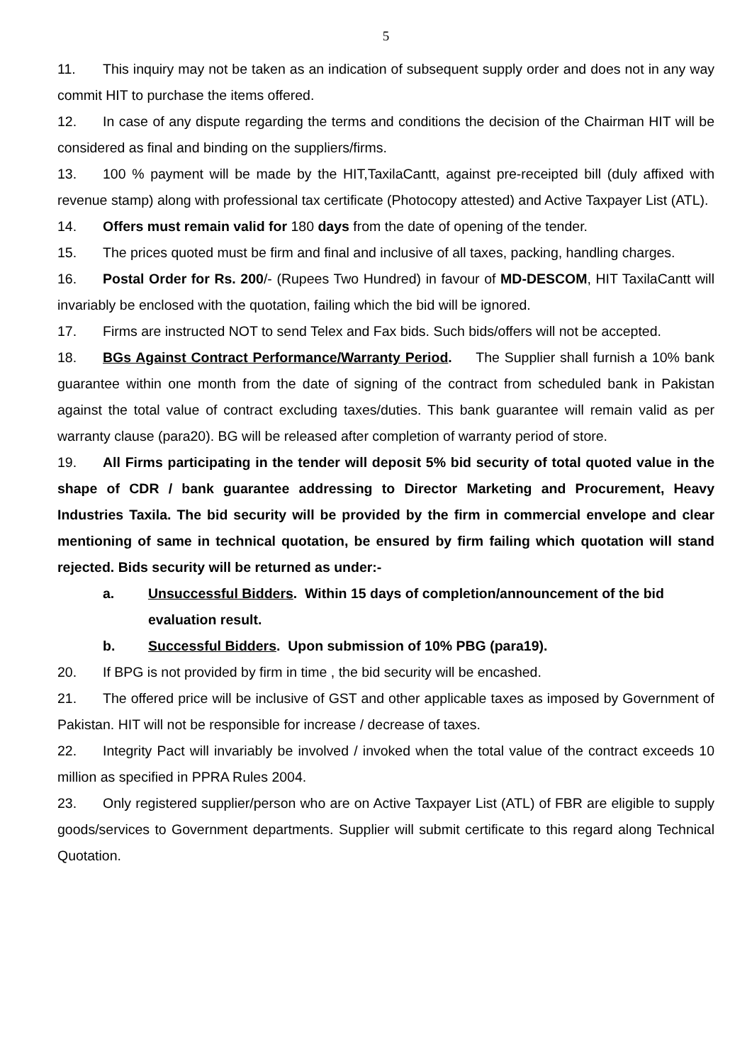5
11. This inquiry may not be taken as an indication of subsequent supply order and does not in any way commit HIT to purchase the items offered.
12. In case of any dispute regarding the terms and conditions the decision of the Chairman HIT will be considered as final and binding on the suppliers/firms.
13. 100 % payment will be made by the HIT,TaxilaCantt, against pre-receipted bill (duly affixed with revenue stamp) along with professional tax certificate (Photocopy attested) and Active Taxpayer List (ATL).
14. Offers must remain valid for 180 days from the date of opening of the tender.
15. The prices quoted must be firm and final and inclusive of all taxes, packing, handling charges.
16. Postal Order for Rs. 200/- (Rupees Two Hundred) in favour of MD-DESCOM, HIT TaxilaCantt will invariably be enclosed with the quotation, failing which the bid will be ignored.
17. Firms are instructed NOT to send Telex and Fax bids. Such bids/offers will not be accepted.
18. BGs Against Contract Performance/Warranty Period. The Supplier shall furnish a 10% bank guarantee within one month from the date of signing of the contract from scheduled bank in Pakistan against the total value of contract excluding taxes/duties. This bank guarantee will remain valid as per warranty clause (para20). BG will be released after completion of warranty period of store.
19. All Firms participating in the tender will deposit 5% bid security of total quoted value in the shape of CDR / bank guarantee addressing to Director Marketing and Procurement, Heavy Industries Taxila. The bid security will be provided by the firm in commercial envelope and clear mentioning of same in technical quotation, be ensured by firm failing which quotation will stand rejected. Bids security will be returned as under:-
a. Unsuccessful Bidders. Within 15 days of completion/announcement of the bid evaluation result.
b. Successful Bidders. Upon submission of 10% PBG (para19).
20. If BPG is not provided by firm in time , the bid security will be encashed.
21. The offered price will be inclusive of GST and other applicable taxes as imposed by Government of Pakistan. HIT will not be responsible for increase / decrease of taxes.
22. Integrity Pact will invariably be involved / invoked when the total value of the contract exceeds 10 million as specified in PPRA Rules 2004.
23. Only registered supplier/person who are on Active Taxpayer List (ATL) of FBR are eligible to supply goods/services to Government departments. Supplier will submit certificate to this regard along Technical Quotation.